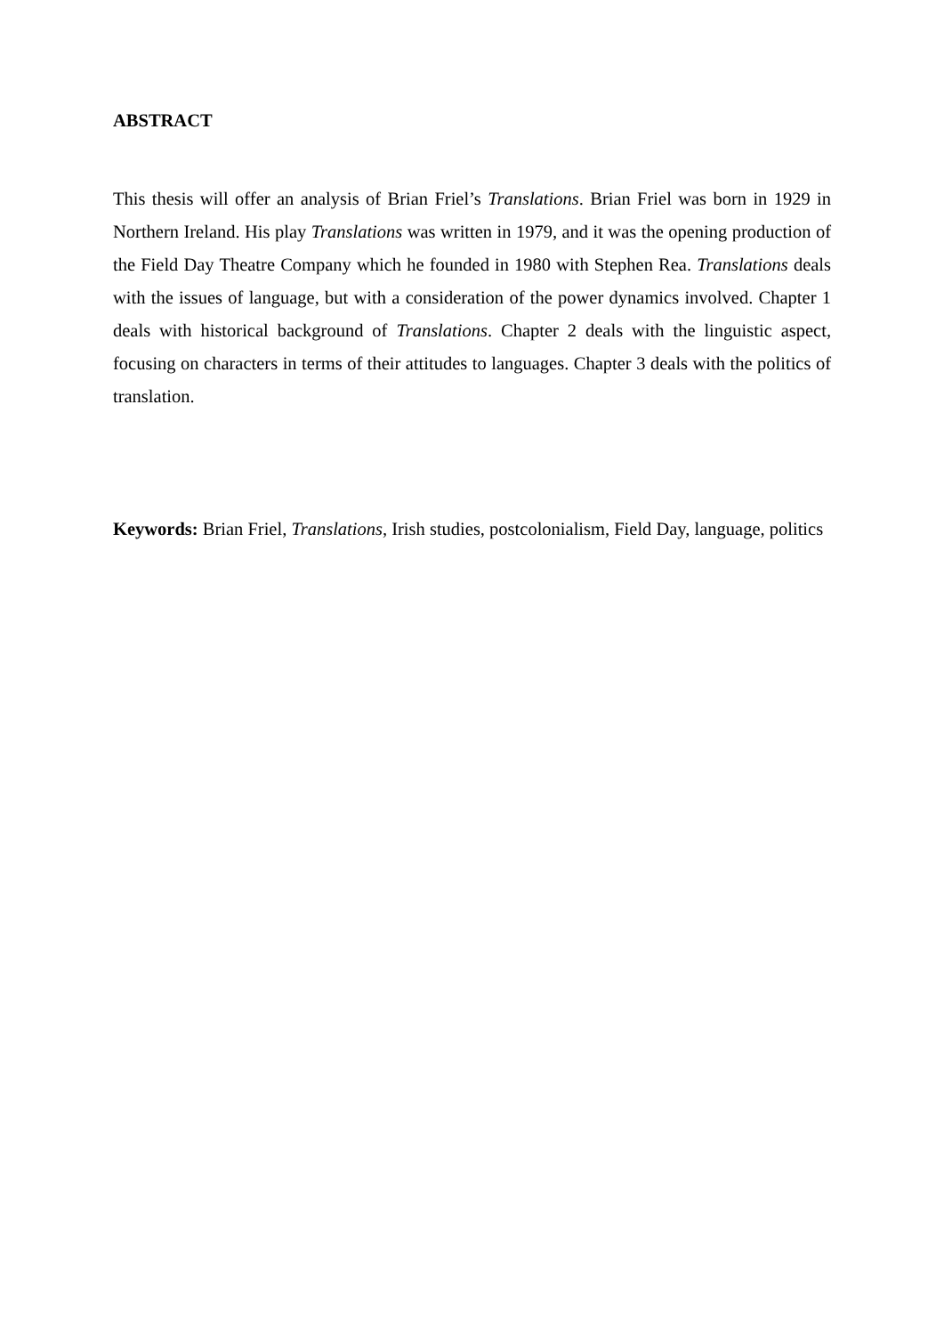ABSTRACT
This thesis will offer an analysis of Brian Friel’s Translations. Brian Friel was born in 1929 in Northern Ireland. His play Translations was written in 1979, and it was the opening production of the Field Day Theatre Company which he founded in 1980 with Stephen Rea. Translations deals with the issues of language, but with a consideration of the power dynamics involved. Chapter 1 deals with historical background of Translations. Chapter 2 deals with the linguistic aspect, focusing on characters in terms of their attitudes to languages. Chapter 3 deals with the politics of translation.
Keywords: Brian Friel, Translations, Irish studies, postcolonialism, Field Day, language, politics